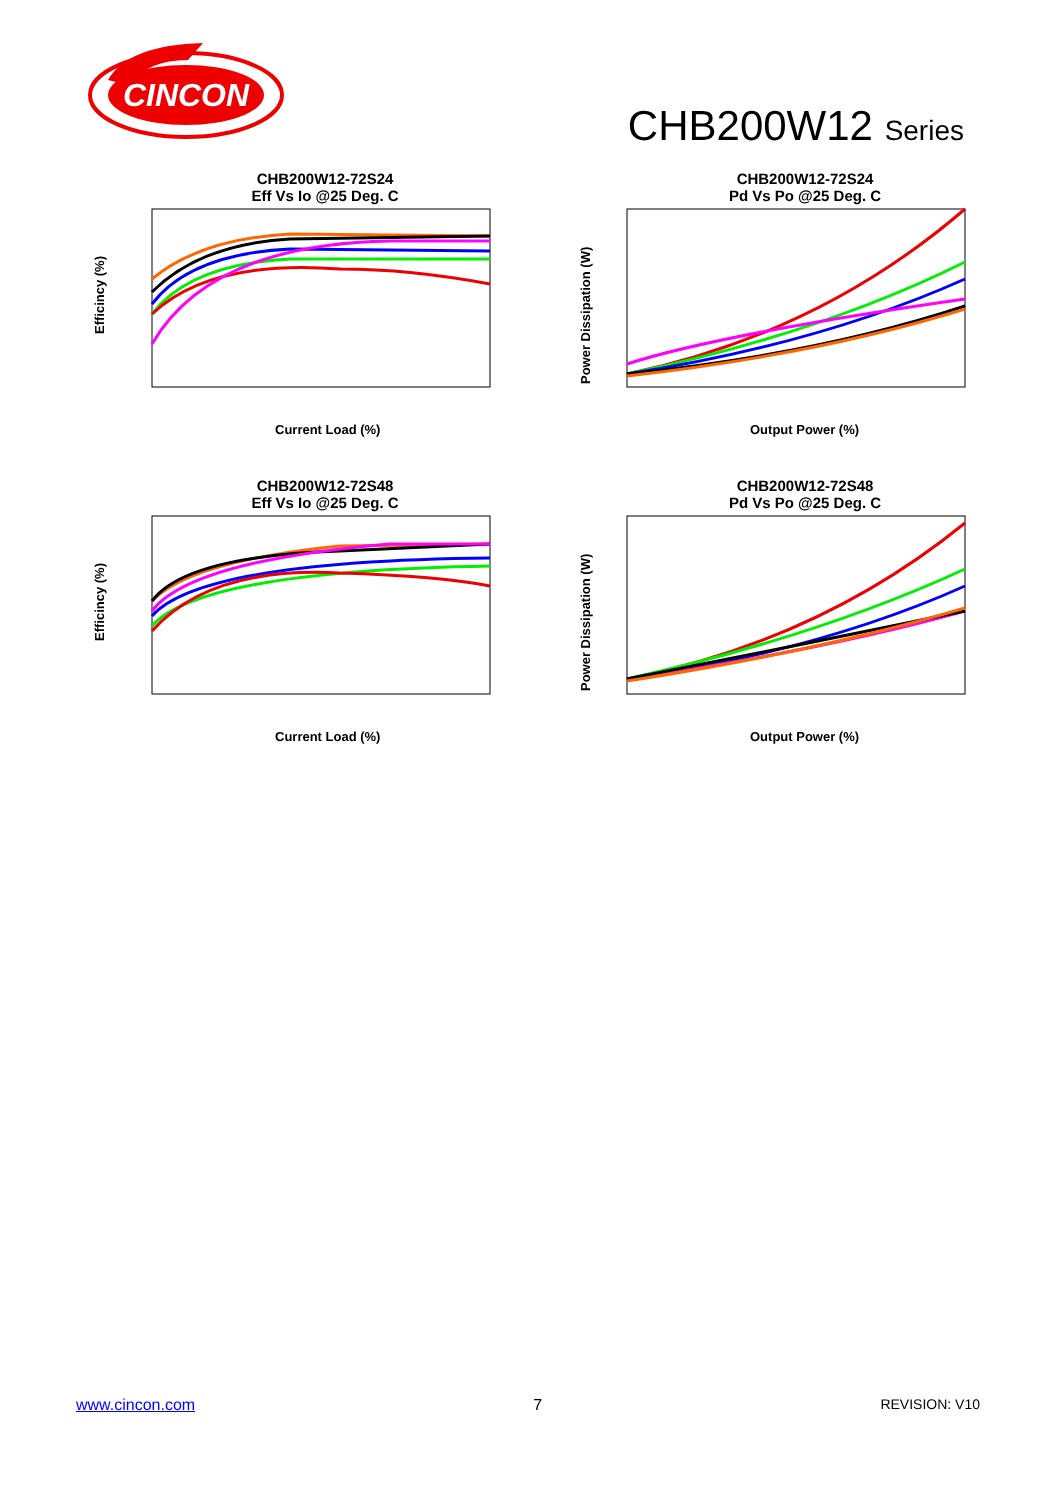CINCON
CHB200W12 Series
CHB200W12-72S24
Eff Vs Io @25 Deg. C
Efficincy (%)
Current Load (%)
CHB200W12-72S24
Pd Vs Po @25 Deg. C
Power Dissipation (W)
Output Power (%)
CHB200W12-72S48
Eff Vs Io @25 Deg. C
Efficincy (%)
Current Load (%)
CHB200W12-72S48
Pd Vs Po @25 Deg. C
Power Dissipation (W)
Output Power (%)
www.cincon.com 7 REVISION: V10